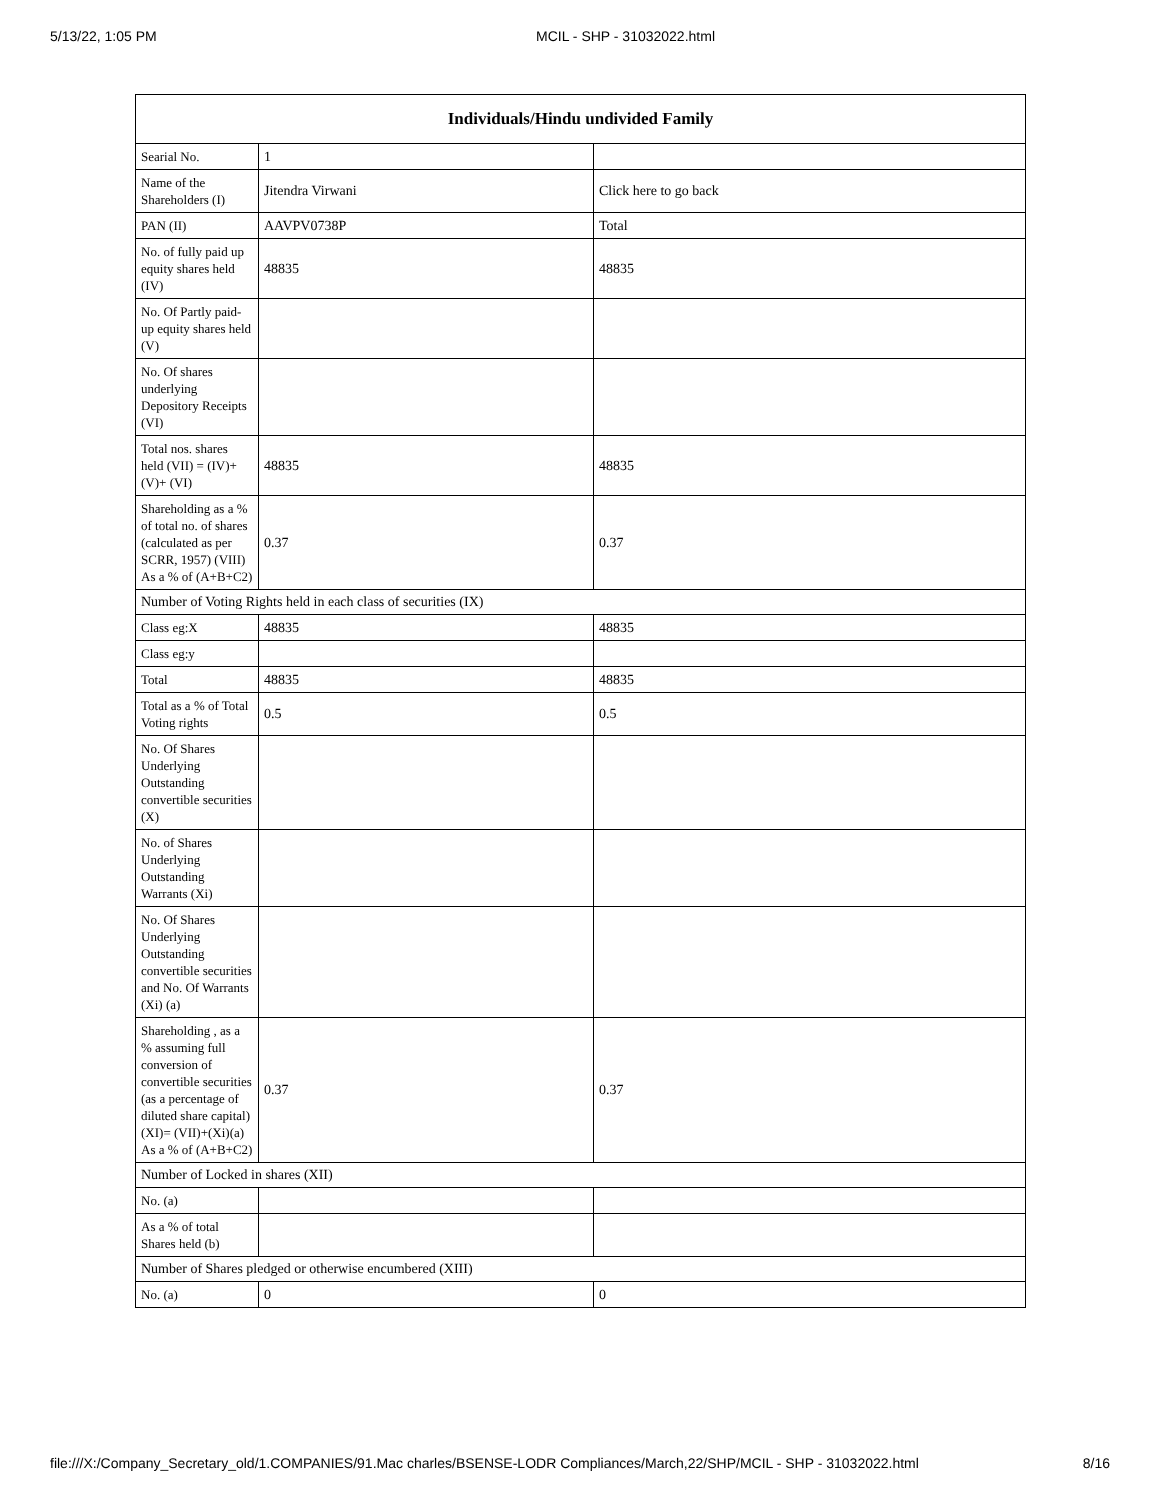5/13/22, 1:05 PM MCIL - SHP - 31032022.html
| Individuals/Hindu undivided Family | | |
| --- | --- | --- |
| Searial No. | 1 | |
| Name of the Shareholders (I) | Jitendra Virwani | Click here to go back |
| PAN (II) | AAVPV0738P | Total |
| No. of fully paid up equity shares held (IV) | 48835 | 48835 |
| No. Of Partly paid-up equity shares held (V) | | |
| No. Of shares underlying Depository Receipts (VI) | | |
| Total nos. shares held (VII) = (IV)+(V)+ (VI) | 48835 | 48835 |
| Shareholding as a % of total no. of shares (calculated as per SCRR, 1957) (VIII) As a % of (A+B+C2) | 0.37 | 0.37 |
| Number of Voting Rights held in each class of securities (IX) | | |
| Class eg:X | 48835 | 48835 |
| Class eg:y | | |
| Total | 48835 | 48835 |
| Total as a % of Total Voting rights | 0.5 | 0.5 |
| No. Of Shares Underlying Outstanding convertible securities (X) | | |
| No. of Shares Underlying Outstanding Warrants (Xi) | | |
| No. Of Shares Underlying Outstanding convertible securities and No. Of Warrants (Xi) (a) | | |
| Shareholding , as a % assuming full conversion of convertible securities (as a percentage of diluted share capital) (XI)= (VII)+(Xi)(a) As a % of (A+B+C2) | 0.37 | 0.37 |
| Number of Locked in shares (XII) | | |
| No. (a) | | |
| As a % of total Shares held (b) | | |
| Number of Shares pledged or otherwise encumbered (XIII) | | |
| No. (a) | 0 | 0 |
file:///X:/Company_Secretary_old/1.COMPANIES/91.Mac charles/BSENSE-LODR Compliances/March,22/SHP/MCIL - SHP - 31032022.html 8/16